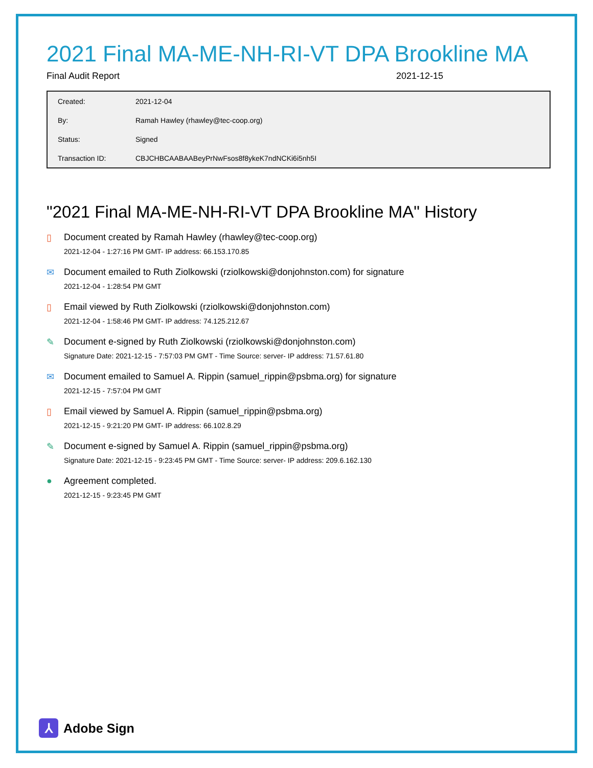2021 Final MA-ME-NH-RI-VT DPA Brookline MA
Final Audit Report 2021-12-15
| Created: | 2021-12-04 |
| By: | Ramah Hawley (rhawley@tec-coop.org) |
| Status: | Signed |
| Transaction ID: | CBJCHBCAABAABeyPrNwFsos8f8ykeK7ndNCKi6i5nh5I |
"2021 Final MA-ME-NH-RI-VT DPA Brookline MA" History
▯ Document created by Ramah Hawley (rhawley@tec-coop.org)
2021-12-04 - 1:27:16 PM GMT- IP address: 66.153.170.85
✉ Document emailed to Ruth Ziolkowski (rziolkowski@donjohnston.com) for signature
2021-12-04 - 1:28:54 PM GMT
▯ Email viewed by Ruth Ziolkowski (rziolkowski@donjohnston.com)
2021-12-04 - 1:58:46 PM GMT- IP address: 74.125.212.67
✎ Document e-signed by Ruth Ziolkowski (rziolkowski@donjohnston.com)
Signature Date: 2021-12-15 - 7:57:03 PM GMT - Time Source: server- IP address: 71.57.61.80
✉ Document emailed to Samuel A. Rippin (samuel_rippin@psbma.org) for signature
2021-12-15 - 7:57:04 PM GMT
▯ Email viewed by Samuel A. Rippin (samuel_rippin@psbma.org)
2021-12-15 - 9:21:20 PM GMT- IP address: 66.102.8.29
✎ Document e-signed by Samuel A. Rippin (samuel_rippin@psbma.org)
Signature Date: 2021-12-15 - 9:23:45 PM GMT - Time Source: server- IP address: 209.6.162.130
● Agreement completed.
2021-12-15 - 9:23:45 PM GMT
⅄
Adobe Sign